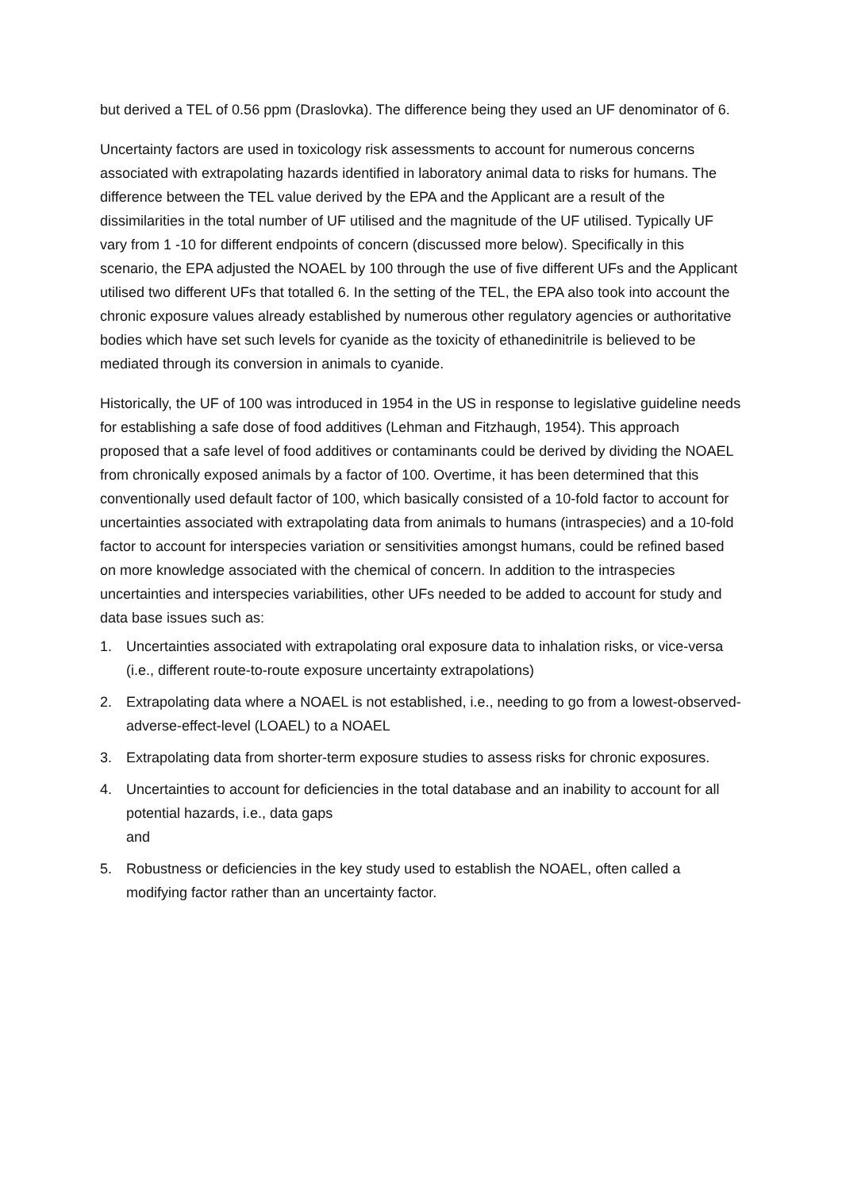but derived a TEL of 0.56 ppm (Draslovka). The difference being they used an UF denominator of 6.
Uncertainty factors are used in toxicology risk assessments to account for numerous concerns associated with extrapolating hazards identified in laboratory animal data to risks for humans. The difference between the TEL value derived by the EPA and the Applicant are a result of the dissimilarities in the total number of UF utilised and the magnitude of the UF utilised. Typically UF vary from 1 -10 for different endpoints of concern (discussed more below). Specifically in this scenario, the EPA adjusted the NOAEL by 100 through the use of five different UFs and the Applicant utilised two different UFs that totalled 6. In the setting of the TEL, the EPA also took into account the chronic exposure values already established by numerous other regulatory agencies or authoritative bodies which have set such levels for cyanide as the toxicity of ethanedinitrile is believed to be mediated through its conversion in animals to cyanide.
Historically, the UF of 100 was introduced in 1954 in the US in response to legislative guideline needs for establishing a safe dose of food additives (Lehman and Fitzhaugh, 1954). This approach proposed that a safe level of food additives or contaminants could be derived by dividing the NOAEL from chronically exposed animals by a factor of 100. Overtime, it has been determined that this conventionally used default factor of 100, which basically consisted of a 10-fold factor to account for uncertainties associated with extrapolating data from animals to humans (intraspecies) and a 10-fold factor to account for interspecies variation or sensitivities amongst humans, could be refined based on more knowledge associated with the chemical of concern. In addition to the intraspecies uncertainties and interspecies variabilities, other UFs needed to be added to account for study and data base issues such as:
1. Uncertainties associated with extrapolating oral exposure data to inhalation risks, or vice-versa (i.e., different route-to-route exposure uncertainty extrapolations)
2. Extrapolating data where a NOAEL is not established, i.e., needing to go from a lowest-observed-adverse-effect-level (LOAEL) to a NOAEL
3. Extrapolating data from shorter-term exposure studies to assess risks for chronic exposures.
4. Uncertainties to account for deficiencies in the total database and an inability to account for all potential hazards, i.e., data gaps
and
5. Robustness or deficiencies in the key study used to establish the NOAEL, often called a modifying factor rather than an uncertainty factor.